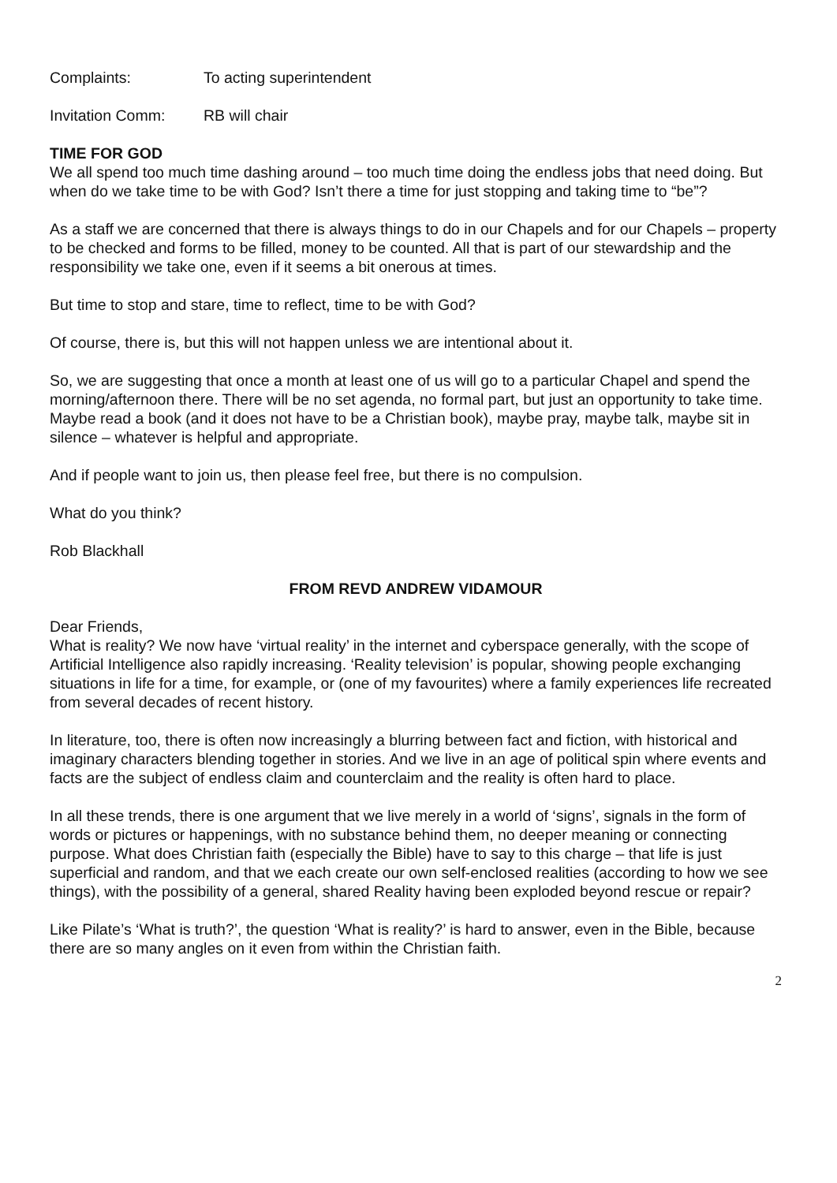Complaints: To acting superintendent
Invitation Comm: RB will chair
TIME FOR GOD
We all spend too much time dashing around – too much time doing the endless jobs that need doing. But when do we take time to be with God? Isn’t there a time for just stopping and taking time to “be”?
As a staff we are concerned that there is always things to do in our Chapels and for our Chapels – property to be checked and forms to be filled, money to be counted. All that is part of our stewardship and the responsibility we take one, even if it seems a bit onerous at times.
But time to stop and stare, time to reflect, time to be with God?
Of course, there is, but this will not happen unless we are intentional about it.
So, we are suggesting that once a month at least one of us will go to a particular Chapel and spend the morning/afternoon there. There will be no set agenda, no formal part, but just an opportunity to take time. Maybe read a book (and it does not have to be a Christian book), maybe pray, maybe talk, maybe sit in silence – whatever is helpful and appropriate.
And if people want to join us, then please feel free, but there is no compulsion.
What do you think?
Rob Blackhall
FROM REVD ANDREW VIDAMOUR
Dear Friends,
What is reality? We now have ‘virtual reality’ in the internet and cyberspace generally, with the scope of Artificial Intelligence also rapidly increasing. ‘Reality television’ is popular, showing people exchanging situations in life for a time, for example, or (one of my favourites) where a family experiences life recreated from several decades of recent history.
In literature, too, there is often now increasingly a blurring between fact and fiction, with historical and imaginary characters blending together in stories. And we live in an age of political spin where events and facts are the subject of endless claim and counterclaim and the reality is often hard to place.
In all these trends, there is one argument that we live merely in a world of ‘signs’, signals in the form of words or pictures or happenings, with no substance behind them, no deeper meaning or connecting purpose. What does Christian faith (especially the Bible) have to say to this charge – that life is just superficial and random, and that we each create our own self-enclosed realities (according to how we see things), with the possibility of a general, shared Reality having been exploded beyond rescue or repair?
Like Pilate’s ‘What is truth?’, the question ‘What is reality?’ is hard to answer, even in the Bible, because there are so many angles on it even from within the Christian faith.
2